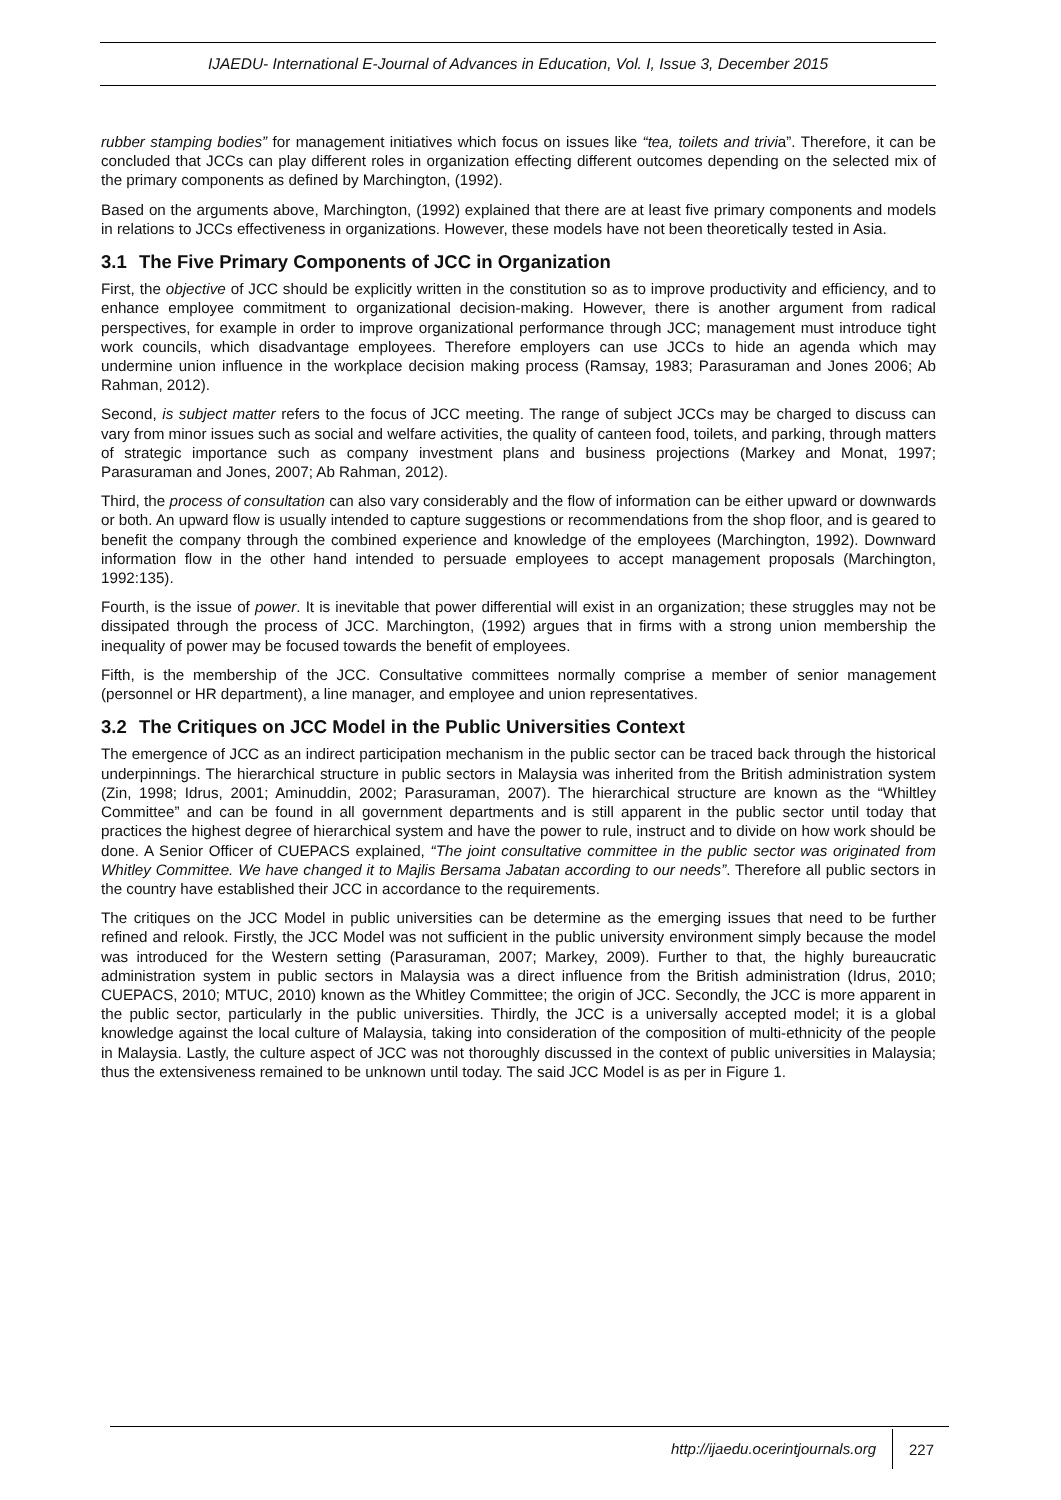IJAEDU- International E-Journal of Advances in Education, Vol. I, Issue 3, December 2015
rubber stamping bodies” for management initiatives which focus on issues like “tea, toilets and trivia”. Therefore, it can be concluded that JCCs can play different roles in organization effecting different outcomes depending on the selected mix of the primary components as defined by Marchington, (1992).
Based on the arguments above, Marchington, (1992) explained that there are at least five primary components and models in relations to JCCs effectiveness in organizations. However, these models have not been theoretically tested in Asia.
3.1 The Five Primary Components of JCC in Organization
First, the objective of JCC should be explicitly written in the constitution so as to improve productivity and efficiency, and to enhance employee commitment to organizational decision-making. However, there is another argument from radical perspectives, for example in order to improve organizational performance through JCC; management must introduce tight work councils, which disadvantage employees. Therefore employers can use JCCs to hide an agenda which may undermine union influence in the workplace decision making process (Ramsay, 1983; Parasuraman and Jones 2006; Ab Rahman, 2012).
Second, is subject matter refers to the focus of JCC meeting. The range of subject JCCs may be charged to discuss can vary from minor issues such as social and welfare activities, the quality of canteen food, toilets, and parking, through matters of strategic importance such as company investment plans and business projections (Markey and Monat, 1997; Parasuraman and Jones, 2007; Ab Rahman, 2012).
Third, the process of consultation can also vary considerably and the flow of information can be either upward or downwards or both. An upward flow is usually intended to capture suggestions or recommendations from the shop floor, and is geared to benefit the company through the combined experience and knowledge of the employees (Marchington, 1992). Downward information flow in the other hand intended to persuade employees to accept management proposals (Marchington, 1992:135).
Fourth, is the issue of power. It is inevitable that power differential will exist in an organization; these struggles may not be dissipated through the process of JCC. Marchington, (1992) argues that in firms with a strong union membership the inequality of power may be focused towards the benefit of employees.
Fifth, is the membership of the JCC. Consultative committees normally comprise a member of senior management (personnel or HR department), a line manager, and employee and union representatives.
3.2 The Critiques on JCC Model in the Public Universities Context
The emergence of JCC as an indirect participation mechanism in the public sector can be traced back through the historical underpinnings. The hierarchical structure in public sectors in Malaysia was inherited from the British administration system (Zin, 1998; Idrus, 2001; Aminuddin, 2002; Parasuraman, 2007). The hierarchical structure are known as the “Whiltley Committee” and can be found in all government departments and is still apparent in the public sector until today that practices the highest degree of hierarchical system and have the power to rule, instruct and to divide on how work should be done. A Senior Officer of CUEPACS explained, “The joint consultative committee in the public sector was originated from Whitley Committee. We have changed it to Majlis Bersama Jabatan according to our needs”. Therefore all public sectors in the country have established their JCC in accordance to the requirements.
The critiques on the JCC Model in public universities can be determine as the emerging issues that need to be further refined and relook. Firstly, the JCC Model was not sufficient in the public university environment simply because the model was introduced for the Western setting (Parasuraman, 2007; Markey, 2009). Further to that, the highly bureaucratic administration system in public sectors in Malaysia was a direct influence from the British administration (Idrus, 2010; CUEPACS, 2010; MTUC, 2010) known as the Whitley Committee; the origin of JCC. Secondly, the JCC is more apparent in the public sector, particularly in the public universities. Thirdly, the JCC is a universally accepted model; it is a global knowledge against the local culture of Malaysia, taking into consideration of the composition of multi-ethnicity of the people in Malaysia. Lastly, the culture aspect of JCC was not thoroughly discussed in the context of public universities in Malaysia; thus the extensiveness remained to be unknown until today. The said JCC Model is as per in Figure 1.
http://ijaedu.ocerintjournals.org 227